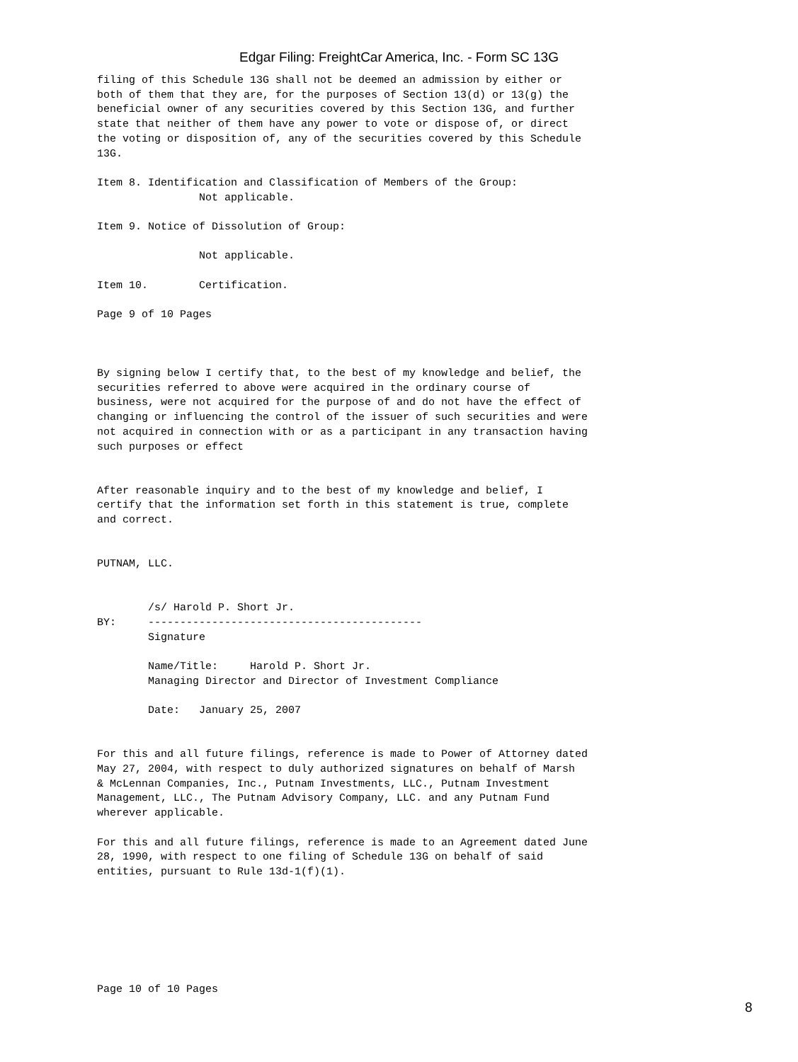Edgar Filing: FreightCar America, Inc. - Form SC 13G
filing of this Schedule 13G shall not be deemed an admission by either or
both of them that they are, for the purposes of Section 13(d) or 13(g) the
beneficial owner of any securities covered by this Section 13G, and further
state that neither of them have any power to vote or dispose of, or direct
the voting or disposition of, any of the securities covered by this Schedule
13G.

Item 8. Identification and Classification of Members of the Group:
                Not applicable.

Item 9. Notice of Dissolution of Group:

                Not applicable.

Item 10.        Certification.

Page 9 of 10 Pages



By signing below I certify that, to the best of my knowledge and belief, the
securities referred to above were acquired in the ordinary course of
business, were not acquired for the purpose of and do not have the effect of
changing or influencing the control of the issuer of such securities and were
not acquired in connection with or as a participant in any transaction having
such purposes or effect


After reasonable inquiry and to the best of my knowledge and belief, I
certify that the information set forth in this statement is true, complete
and correct.


PUTNAM, LLC.


        /s/ Harold P. Short Jr.
BY:     -------------------------------------------
        Signature

        Name/Title:     Harold P. Short Jr.
        Managing Director and Director of Investment Compliance

        Date:   January 25, 2007


For this and all future filings, reference is made to Power of Attorney dated
May 27, 2004, with respect to duly authorized signatures on behalf of Marsh
& McLennan Companies, Inc., Putnam Investments, LLC., Putnam Investment
Management, LLC., The Putnam Advisory Company, LLC. and any Putnam Fund
wherever applicable.

For this and all future filings, reference is made to an Agreement dated June
28, 1990, with respect to one filing of Schedule 13G on behalf of said
entities, pursuant to Rule 13d-1(f)(1).







Page 10 of 10 Pages
8